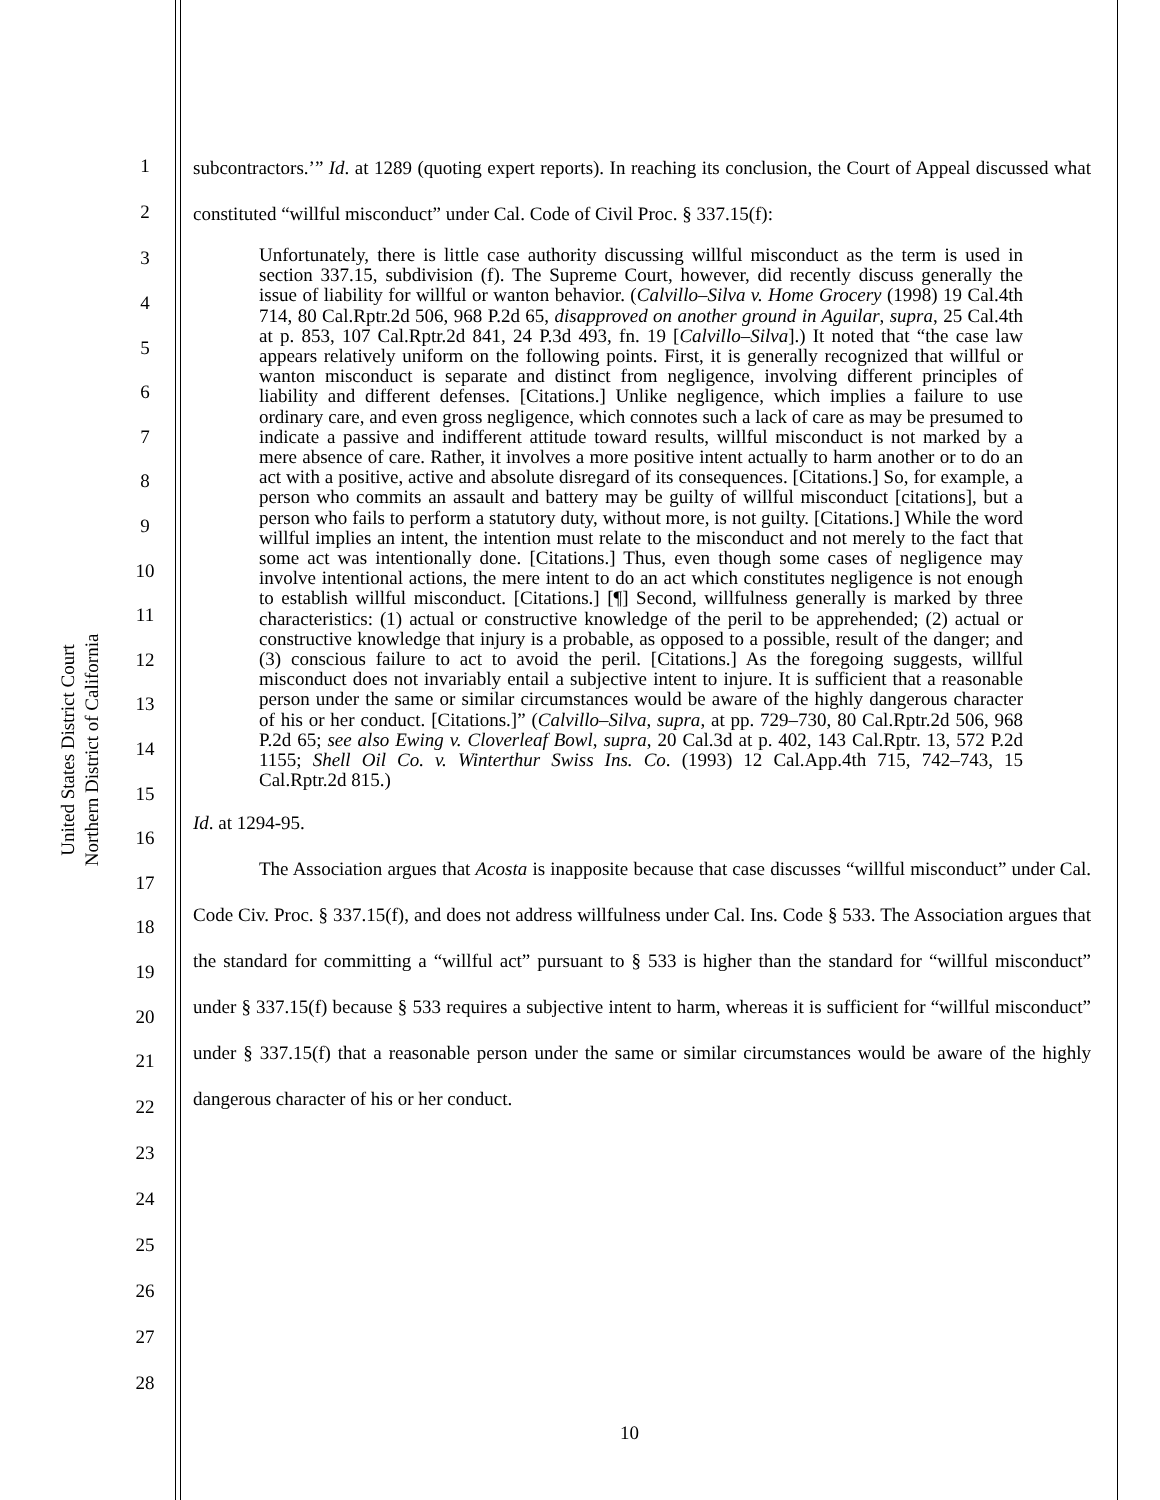United States District Court
Northern District of California
1
2
3
4
5
6
7
8
9
10
11
12
13
14
15
16
17
18
19
20
21
22
23
24
25
26
27
28
subcontractors.’” Id. at 1289 (quoting expert reports). In reaching its conclusion, the Court of Appeal discussed what constituted “willful misconduct” under Cal. Code of Civil Proc. § 337.15(f):
Unfortunately, there is little case authority discussing willful misconduct as the term is used in section 337.15, subdivision (f). The Supreme Court, however, did recently discuss generally the issue of liability for willful or wanton behavior. (Calvillo–Silva v. Home Grocery (1998) 19 Cal.4th 714, 80 Cal.Rptr.2d 506, 968 P.2d 65, disapproved on another ground in Aguilar, supra, 25 Cal.4th at p. 853, 107 Cal.Rptr.2d 841, 24 P.3d 493, fn. 19 [Calvillo–Silva].) It noted that “the case law appears relatively uniform on the following points. First, it is generally recognized that willful or wanton misconduct is separate and distinct from negligence, involving different principles of liability and different defenses. [Citations.] Unlike negligence, which implies a failure to use ordinary care, and even gross negligence, which connotes such a lack of care as may be presumed to indicate a passive and indifferent attitude toward results, willful misconduct is not marked by a mere absence of care. Rather, it involves a more positive intent actually to harm another or to do an act with a positive, active and absolute disregard of its consequences. [Citations.] So, for example, a person who commits an assault and battery may be guilty of willful misconduct [citations], but a person who fails to perform a statutory duty, without more, is not guilty. [Citations.] While the word willful implies an intent, the intention must relate to the misconduct and not merely to the fact that some act was intentionally done. [Citations.] Thus, even though some cases of negligence may involve intentional actions, the mere intent to do an act which constitutes negligence is not enough to establish willful misconduct. [Citations.] [¶] Second, willfulness generally is marked by three characteristics: (1) actual or constructive knowledge of the peril to be apprehended; (2) actual or constructive knowledge that injury is a probable, as opposed to a possible, result of the danger; and (3) conscious failure to act to avoid the peril. [Citations.] As the foregoing suggests, willful misconduct does not invariably entail a subjective intent to injure. It is sufficient that a reasonable person under the same or similar circumstances would be aware of the highly dangerous character of his or her conduct. [Citations.]” (Calvillo–Silva, supra, at pp. 729–730, 80 Cal.Rptr.2d 506, 968 P.2d 65; see also Ewing v. Cloverleaf Bowl, supra, 20 Cal.3d at p. 402, 143 Cal.Rptr. 13, 572 P.2d 1155; Shell Oil Co. v. Winterthur Swiss Ins. Co. (1993) 12 Cal.App.4th 715, 742–743, 15 Cal.Rptr.2d 815.)
Id. at 1294-95.
The Association argues that Acosta is inapposite because that case discusses “willful misconduct” under Cal. Code Civ. Proc. § 337.15(f), and does not address willfulness under Cal. Ins. Code § 533. The Association argues that the standard for committing a “willful act” pursuant to § 533 is higher than the standard for “willful misconduct” under § 337.15(f) because § 533 requires a subjective intent to harm, whereas it is sufficient for “willful misconduct” under § 337.15(f) that a reasonable person under the same or similar circumstances would be aware of the highly dangerous character of his or her conduct.
10